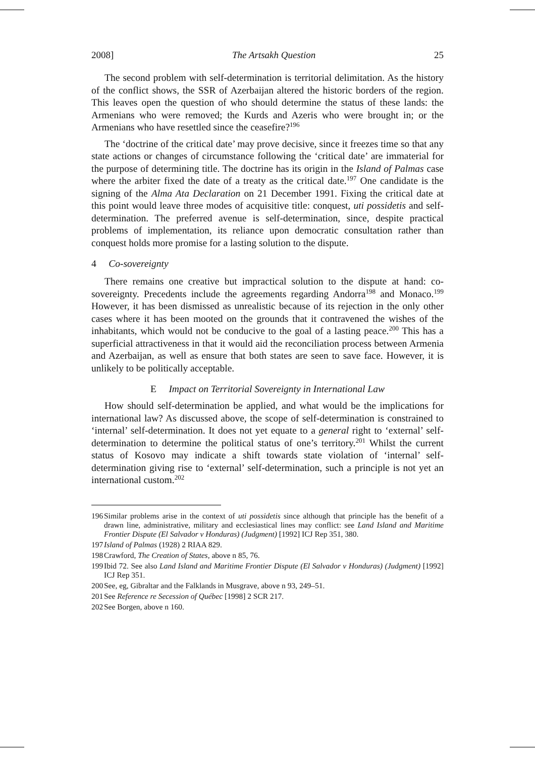2008] The Artsakh Question 25
The second problem with self-determination is territorial delimitation. As the history of the conflict shows, the SSR of Azerbaijan altered the historic borders of the region. This leaves open the question of who should determine the status of these lands: the Armenians who were removed; the Kurds and Azeris who were brought in; or the Armenians who have resettled since the ceasefire?<sup>196</sup>
The ‘doctrine of the critical date’ may prove decisive, since it freezes time so that any state actions or changes of circumstance following the ‘critical date’ are immaterial for the purpose of determining title. The doctrine has its origin in the Island of Palmas case where the arbiter fixed the date of a treaty as the critical date.<sup>197</sup> One candidate is the signing of the Alma Ata Declaration on 21 December 1991. Fixing the critical date at this point would leave three modes of acquisitive title: conquest, uti possidetis and self-determination. The preferred avenue is self-determination, since, despite practical problems of implementation, its reliance upon democratic consultation rather than conquest holds more promise for a lasting solution to the dispute.
4 Co-sovereignty
There remains one creative but impractical solution to the dispute at hand: co-sovereignty. Precedents include the agreements regarding Andorra<sup>198</sup> and Monaco.<sup>199</sup> However, it has been dismissed as unrealistic because of its rejection in the only other cases where it has been mooted on the grounds that it contravened the wishes of the inhabitants, which would not be conducive to the goal of a lasting peace.<sup>200</sup> This has a superficial attractiveness in that it would aid the reconciliation process between Armenia and Azerbaijan, as well as ensure that both states are seen to save face. However, it is unlikely to be politically acceptable.
E Impact on Territorial Sovereignty in International Law
How should self-determination be applied, and what would be the implications for international law? As discussed above, the scope of self-determination is constrained to ‘internal’ self-determination. It does not yet equate to a general right to ‘external’ self-determination to determine the political status of one’s territory.<sup>201</sup> Whilst the current status of Kosovo may indicate a shift towards state violation of ‘internal’ self-determination giving rise to ‘external’ self-determination, such a principle is not yet an international custom.<sup>202</sup>
196 Similar problems arise in the context of uti possidetis since although that principle has the benefit of a drawn line, administrative, military and ecclesiastical lines may conflict: see Land Island and Maritime Frontier Dispute (El Salvador v Honduras) (Judgment) [1992] ICJ Rep 351, 380.
197 Island of Palmas (1928) 2 RIAA 829.
198 Crawford, The Creation of States, above n 85, 76.
199 Ibid 72. See also Land Island and Maritime Frontier Dispute (El Salvador v Honduras) (Judgment) [1992] ICJ Rep 351.
200 See, eg, Gibraltar and the Falklands in Musgrave, above n 93, 249–51.
201 See Reference re Secession of Québec [1998] 2 SCR 217.
202 See Borgen, above n 160.